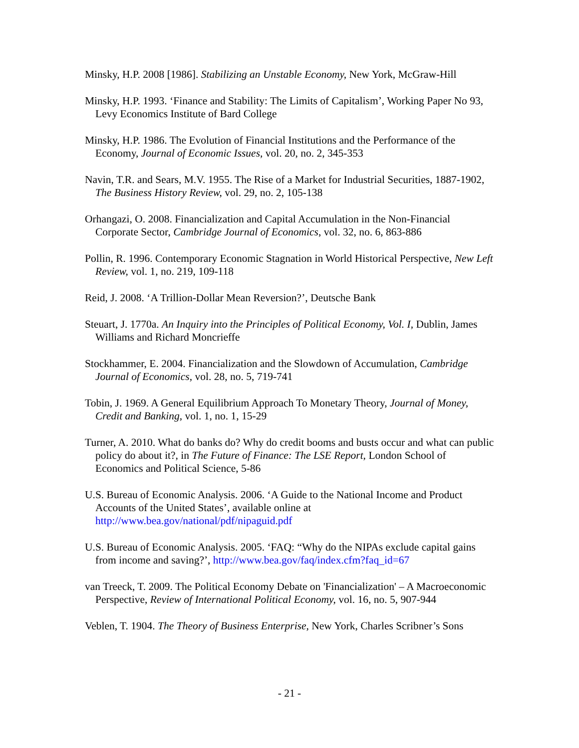Minsky, H.P. 2008 [1986]. Stabilizing an Unstable Economy, New York, McGraw-Hill
Minsky, H.P. 1993. ‘Finance and Stability: The Limits of Capitalism’, Working Paper No 93, Levy Economics Institute of Bard College
Minsky, H.P. 1986. The Evolution of Financial Institutions and the Performance of the Economy, Journal of Economic Issues, vol. 20, no. 2, 345-353
Navin, T.R. and Sears, M.V. 1955. The Rise of a Market for Industrial Securities, 1887-1902, The Business History Review, vol. 29, no. 2, 105-138
Orhangazi, O. 2008. Financialization and Capital Accumulation in the Non-Financial Corporate Sector, Cambridge Journal of Economics, vol. 32, no. 6, 863-886
Pollin, R. 1996. Contemporary Economic Stagnation in World Historical Perspective, New Left Review, vol. 1, no. 219, 109-118
Reid, J. 2008. ‘A Trillion-Dollar Mean Reversion?’, Deutsche Bank
Steuart, J. 1770a. An Inquiry into the Principles of Political Economy, Vol. I, Dublin, James Williams and Richard Moncrieffe
Stockhammer, E. 2004. Financialization and the Slowdown of Accumulation, Cambridge Journal of Economics, vol. 28, no. 5, 719-741
Tobin, J. 1969. A General Equilibrium Approach To Monetary Theory, Journal of Money, Credit and Banking, vol. 1, no. 1, 15-29
Turner, A. 2010. What do banks do? Why do credit booms and busts occur and what can public policy do about it?, in The Future of Finance: The LSE Report, London School of Economics and Political Science, 5-86
U.S. Bureau of Economic Analysis. 2006. ‘A Guide to the National Income and Product Accounts of the United States’, available online at http://www.bea.gov/national/pdf/nipaguid.pdf
U.S. Bureau of Economic Analysis. 2005. ‘FAQ: “Why do the NIPAs exclude capital gains from income and saving?’, http://www.bea.gov/faq/index.cfm?faq_id=67
van Treeck, T. 2009. The Political Economy Debate on 'Financialization' – A Macroeconomic Perspective, Review of International Political Economy, vol. 16, no. 5, 907-944
Veblen, T. 1904. The Theory of Business Enterprise, New York, Charles Scribner’s Sons
- 21 -